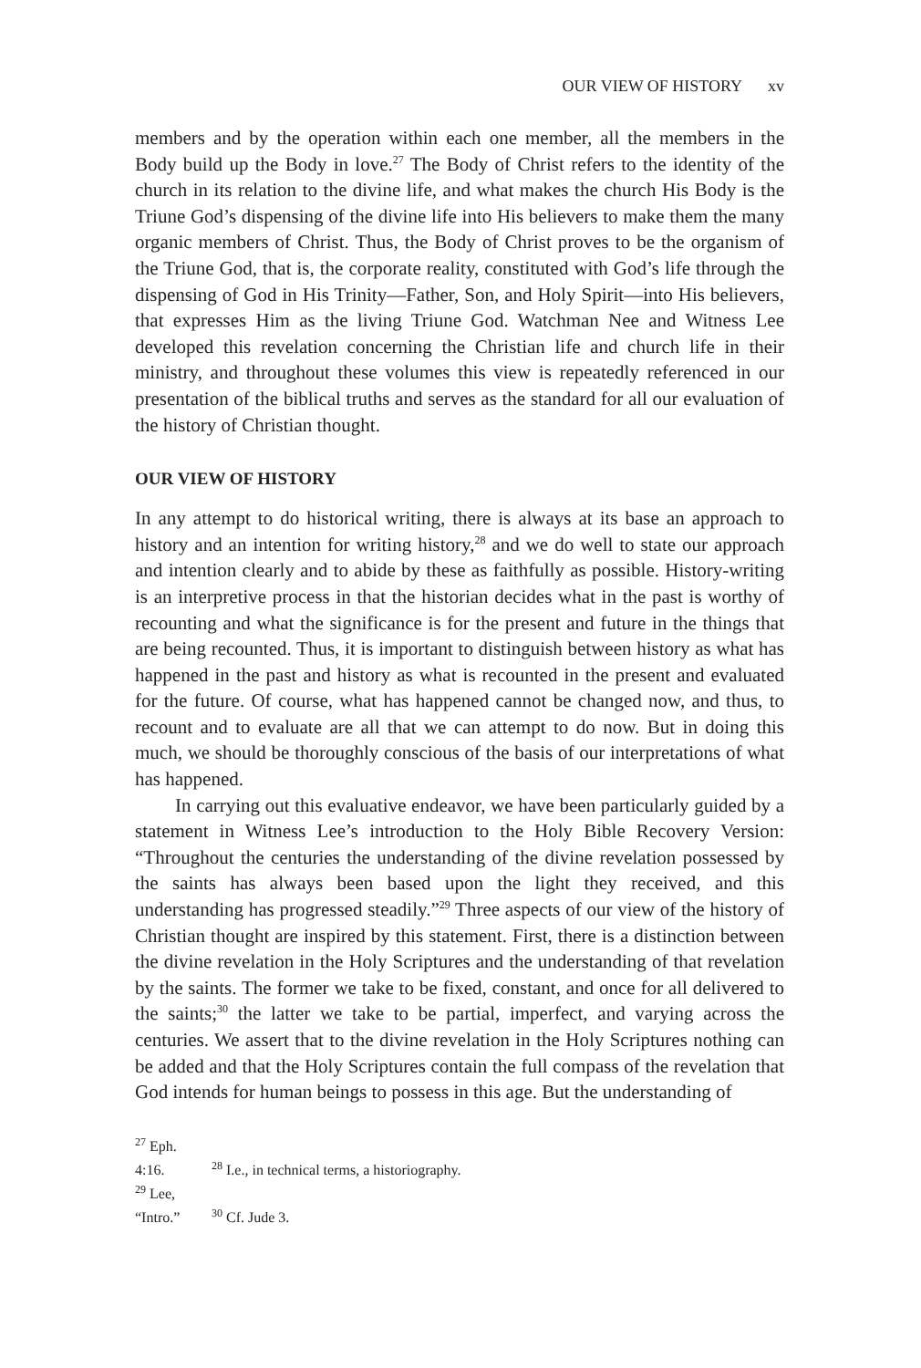OUR VIEW OF HISTORY xv
members and by the operation within each one member, all the members in the Body build up the Body in love.<sup>27</sup> The Body of Christ refers to the identity of the church in its relation to the divine life, and what makes the church His Body is the Triune God’s dispensing of the divine life into His believers to make them the many organic members of Christ. Thus, the Body of Christ proves to be the organism of the Triune God, that is, the corporate reality, constituted with God’s life through the dispensing of God in His Trinity—Father, Son, and Holy Spirit—into His believers, that expresses Him as the living Triune God. Watchman Nee and Witness Lee developed this revelation concerning the Christian life and church life in their ministry, and throughout these volumes this view is repeatedly referenced in our presentation of the biblical truths and serves as the standard for all our evaluation of the history of Christian thought.
OUR VIEW OF HISTORY
In any attempt to do historical writing, there is always at its base an approach to history and an intention for writing history,<sup>28</sup> and we do well to state our approach and intention clearly and to abide by these as faithfully as possible. History-writing is an interpretive process in that the historian decides what in the past is worthy of recounting and what the significance is for the present and future in the things that are being recounted. Thus, it is important to distinguish between history as what has happened in the past and history as what is recounted in the present and evaluated for the future. Of course, what has happened cannot be changed now, and thus, to recount and to evaluate are all that we can attempt to do now. But in doing this much, we should be thoroughly conscious of the basis of our interpretations of what has happened.
In carrying out this evaluative endeavor, we have been particularly guided by a statement in Witness Lee’s introduction to the Holy Bible Recovery Version: “Throughout the centuries the understanding of the divine revelation possessed by the saints has always been based upon the light they received, and this understanding has progressed steadily.”<sup>29</sup> Three aspects of our view of the history of Christian thought are inspired by this statement. First, there is a distinction between the divine revelation in the Holy Scriptures and the understanding of that revelation by the saints. The former we take to be fixed, constant, and once for all delivered to the saints;<sup>30</sup> the latter we take to be partial, imperfect, and varying across the centuries. We assert that to the divine revelation in the Holy Scriptures nothing can be added and that the Holy Scriptures contain the full compass of the revelation that God intends for human beings to possess in this age. But the understanding of
<sup>27</sup> Eph. 4:16. <sup>28</sup> I.e., in technical terms, a historiography.
<sup>29</sup> Lee, “Intro.” <sup>30</sup> Cf. Jude 3.